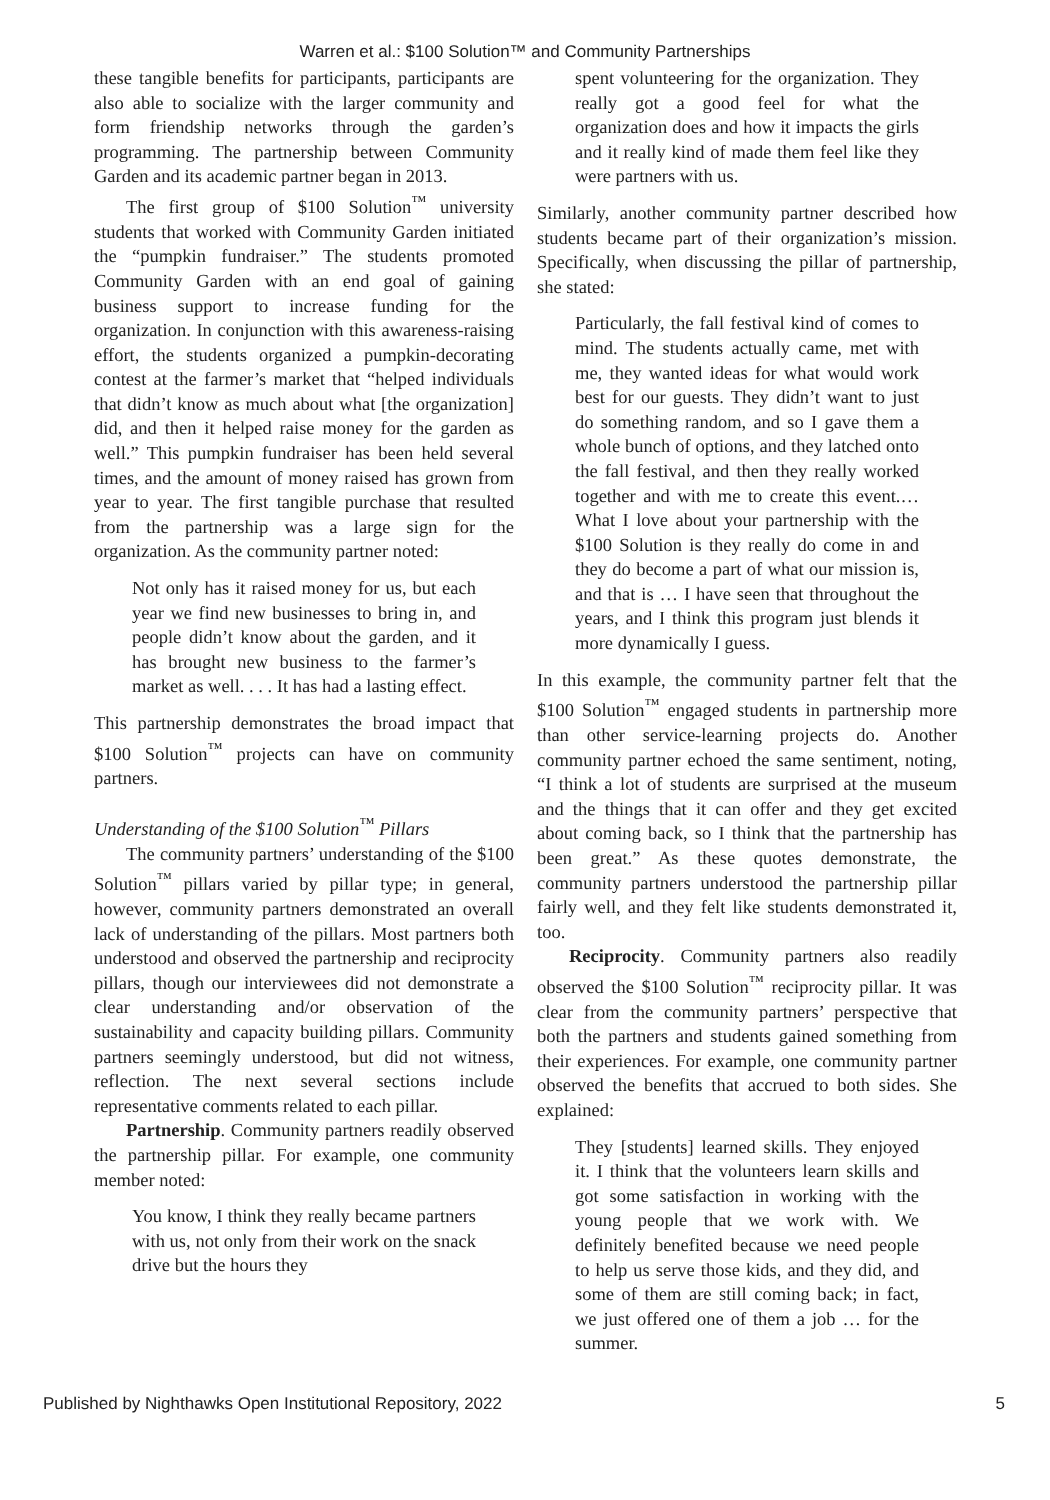Warren et al.: $100 Solution™ and Community Partnerships
these tangible benefits for participants, participants are also able to socialize with the larger community and form friendship networks through the garden’s programming. The partnership between Community Garden and its academic partner began in 2013.
The first group of $100 Solution<sup>™</sup> university students that worked with Community Garden initiated the “pumpkin fundraiser.” The students promoted Community Garden with an end goal of gaining business support to increase funding for the organization. In conjunction with this awareness-raising effort, the students organized a pumpkin-decorating contest at the farmer’s market that “helped individuals that didn’t know as much about what [the organization] did, and then it helped raise money for the garden as well.” This pumpkin fundraiser has been held several times, and the amount of money raised has grown from year to year. The first tangible purchase that resulted from the partnership was a large sign for the organization. As the community partner noted:
Not only has it raised money for us, but each year we find new businesses to bring in, and people didn’t know about the garden, and it has brought new business to the farmer’s market as well. . . . It has had a lasting effect.
This partnership demonstrates the broad impact that $100 Solution<sup>™</sup> projects can have on community partners.
Understanding of the $100 Solution<sup>™</sup> Pillars
The community partners’ understanding of the $100 Solution<sup>™</sup> pillars varied by pillar type; in general, however, community partners demonstrated an overall lack of understanding of the pillars. Most partners both understood and observed the partnership and reciprocity pillars, though our interviewees did not demonstrate a clear understanding and/or observation of the sustainability and capacity building pillars. Community partners seemingly understood, but did not witness, reflection. The next several sections include representative comments related to each pillar.
Partnership. Community partners readily observed the partnership pillar. For example, one community member noted:
You know, I think they really became partners with us, not only from their work on the snack drive but the hours they
spent volunteering for the organization. They really got a good feel for what the organization does and how it impacts the girls and it really kind of made them feel like they were partners with us.
Similarly, another community partner described how students became part of their organization’s mission. Specifically, when discussing the pillar of partnership, she stated:
Particularly, the fall festival kind of comes to mind. The students actually came, met with me, they wanted ideas for what would work best for our guests. They didn’t want to just do something random, and so I gave them a whole bunch of options, and they latched onto the fall festival, and then they really worked together and with me to create this event.… What I love about your partnership with the $100 Solution is they really do come in and they do become a part of what our mission is, and that is … I have seen that throughout the years, and I think this program just blends it more dynamically I guess.
In this example, the community partner felt that the $100 Solution<sup>™</sup> engaged students in partnership more than other service-learning projects do. Another community partner echoed the same sentiment, noting, “I think a lot of students are surprised at the museum and the things that it can offer and they get excited about coming back, so I think that the partnership has been great.” As these quotes demonstrate, the community partners understood the partnership pillar fairly well, and they felt like students demonstrated it, too.
Reciprocity. Community partners also readily observed the $100 Solution<sup>™</sup> reciprocity pillar. It was clear from the community partners’ perspective that both the partners and students gained something from their experiences. For example, one community partner observed the benefits that accrued to both sides. She explained:
They [students] learned skills. They enjoyed it. I think that the volunteers learn skills and got some satisfaction in working with the young people that we work with. We definitely benefited because we need people to help us serve those kids, and they did, and some of them are still coming back; in fact, we just offered one of them a job … for the summer.
Published by Nighthawks Open Institutional Repository, 2022 5